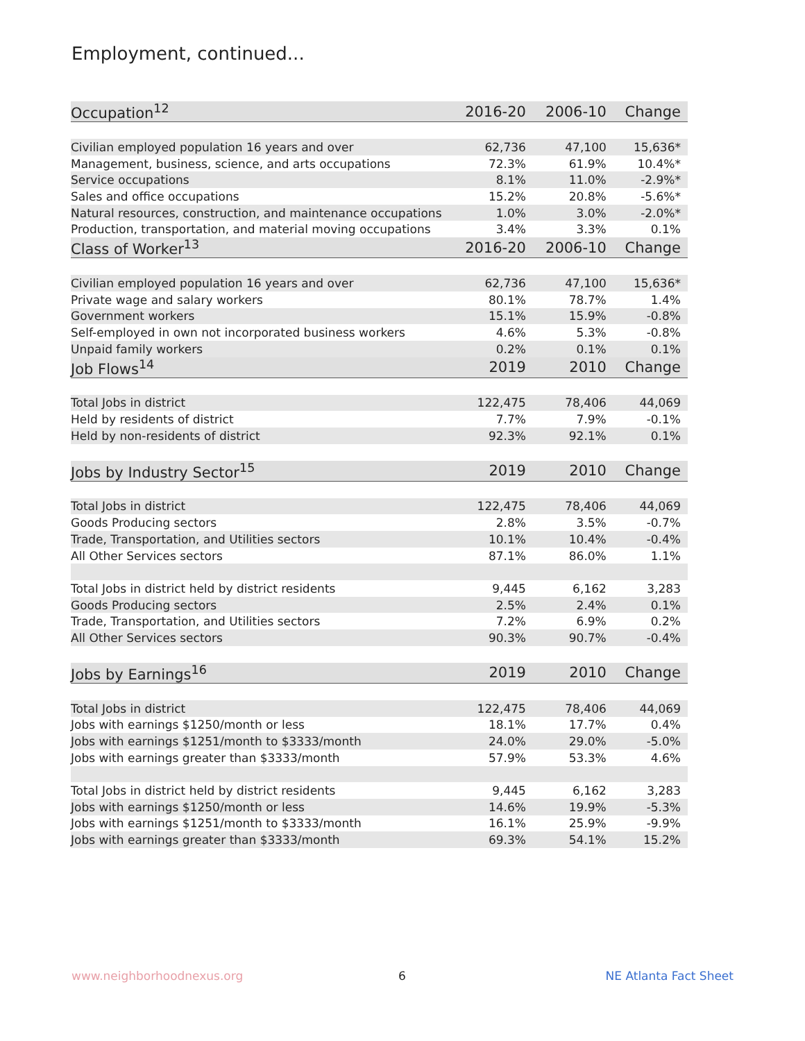Employment, continued...
| Occupation<sup>12</sup> | 2016-20 | 2006-10 | Change |
| --- | --- | --- | --- |
| Civilian employed population 16 years and over | 62,736 | 47,100 | 15,636* |
| Management, business, science, and arts occupations | 72.3% | 61.9% | 10.4%* |
| Service occupations | 8.1% | 11.0% | -2.9%* |
| Sales and office occupations | 15.2% | 20.8% | -5.6%* |
| Natural resources, construction, and maintenance occupations | 1.0% | 3.0% | -2.0%* |
| Production, transportation, and material moving occupations | 3.4% | 3.3% | 0.1% |
| Class of Worker<sup>13</sup> | 2016-20 | 2006-10 | Change |
| Civilian employed population 16 years and over | 62,736 | 47,100 | 15,636* |
| Private wage and salary workers | 80.1% | 78.7% | 1.4% |
| Government workers | 15.1% | 15.9% | -0.8% |
| Self-employed in own not incorporated business workers | 4.6% | 5.3% | -0.8% |
| Unpaid family workers | 0.2% | 0.1% | 0.1% |
| Job Flows<sup>14</sup> | 2019 | 2010 | Change |
| Total Jobs in district | 122,475 | 78,406 | 44,069 |
| Held by residents of district | 7.7% | 7.9% | -0.1% |
| Held by non-residents of district | 92.3% | 92.1% | 0.1% |
| Jobs by Industry Sector<sup>15</sup> | 2019 | 2010 | Change |
| Total Jobs in district | 122,475 | 78,406 | 44,069 |
| Goods Producing sectors | 2.8% | 3.5% | -0.7% |
| Trade, Transportation, and Utilities sectors | 10.1% | 10.4% | -0.4% |
| All Other Services sectors | 87.1% | 86.0% | 1.1% |
| Total Jobs in district held by district residents | 9,445 | 6,162 | 3,283 |
| Goods Producing sectors | 2.5% | 2.4% | 0.1% |
| Trade, Transportation, and Utilities sectors | 7.2% | 6.9% | 0.2% |
| All Other Services sectors | 90.3% | 90.7% | -0.4% |
| Jobs by Earnings<sup>16</sup> | 2019 | 2010 | Change |
| Total Jobs in district | 122,475 | 78,406 | 44,069 |
| Jobs with earnings $1250/month or less | 18.1% | 17.7% | 0.4% |
| Jobs with earnings $1251/month to $3333/month | 24.0% | 29.0% | -5.0% |
| Jobs with earnings greater than $3333/month | 57.9% | 53.3% | 4.6% |
| Total Jobs in district held by district residents | 9,445 | 6,162 | 3,283 |
| Jobs with earnings $1250/month or less | 14.6% | 19.9% | -5.3% |
| Jobs with earnings $1251/month to $3333/month | 16.1% | 25.9% | -9.9% |
| Jobs with earnings greater than $3333/month | 69.3% | 54.1% | 15.2% |
www.neighborhoodnexus.org 6 NE Atlanta Fact Sheet